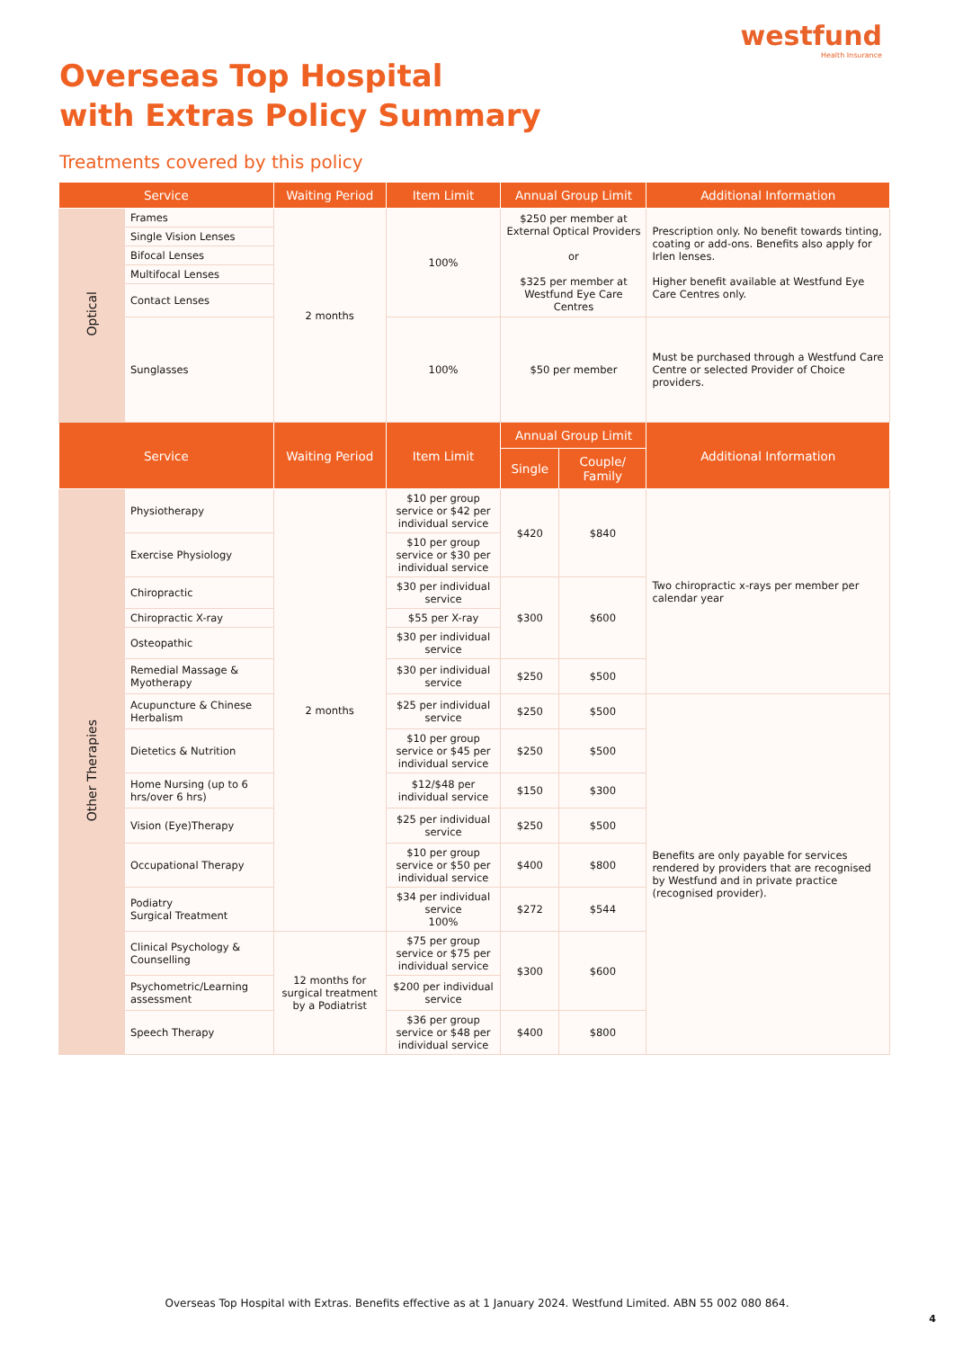westfund
Health Insurance
Overseas Top Hospital
with Extras Policy Summary
Treatments covered by this policy
| Service | | Waiting Period | Item Limit | Annual Group Limit | | Additional Information |
| --- | --- | --- | --- | --- | --- | --- |
| Optical | Frames | 2 months | 100% | $250 per member at External Optical Providers or $325 per member at Westfund Eye Care Centres | | Prescription only. No benefit towards tinting, coating or add-ons. Benefits also apply for Irlen lenses. Higher benefit available at Westfund Eye Care Centres only. |
| | Single Vision Lenses | | | | | |
| | Bifocal Lenses | | | | | |
| | Multifocal Lenses | | | | | |
| | Contact Lenses | | | | | |
| | Sunglasses | | 100% | $50 per member | | Must be purchased through a Westfund Care Centre or selected Provider of Choice providers. |
| Service | | Waiting Period | Item Limit | Annual Group Limit | | Additional Information |
| | | | | Single | Couple/ Family | |
| Other Therapies | Physiotherapy | 2 months | $10 per group service or $42 per individual service | $420 | $840 | Two chiropractic x-rays per member per calendar year |
| | Exercise Physiology | | $10 per group service or $30 per individual service | | | |
| | Chiropractic | | $30 per individual service | $300 | $600 | |
| | Chiropractic X-ray | | $55 per X-ray | | | |
| | Osteopathic | | $30 per individual service | | | |
| | Remedial Massage & Myotherapy | | $30 per individual service | $250 | $500 | |
| | Acupuncture & Chinese Herbalism | | $25 per individual service | $250 | $500 | Benefits are only payable for services rendered by providers that are recognised by Westfund and in private practice (recognised provider). |
| | Dietetics & Nutrition | | $10 per group service or $45 per individual service | $250 | $500 | |
| | Home Nursing (up to 6 hrs/over 6 hrs) | | $12/$48 per individual service | $150 | $300 | |
| | Vision (Eye)Therapy | | $25 per individual service | $250 | $500 | |
| | Occupational Therapy | | $10 per group service or $50 per individual service | $400 | $800 | |
| | Podiatry Surgical Treatment | | $34 per individual service 100% | $272 | $544 | |
| | Clinical Psychology & Counselling | 12 months for surgical treatment by a Podiatrist | $75 per group service or $75 per individual service | $300 | $600 | |
| | Psychometric/Learning assessment | | $200 per individual service | | | |
| | Speech Therapy | | $36 per group service or $48 per individual service | $400 | $800 | |
Overseas Top Hospital with Extras. Benefits effective as at 1 January 2024. Westfund Limited. ABN 55 002 080 864.
4